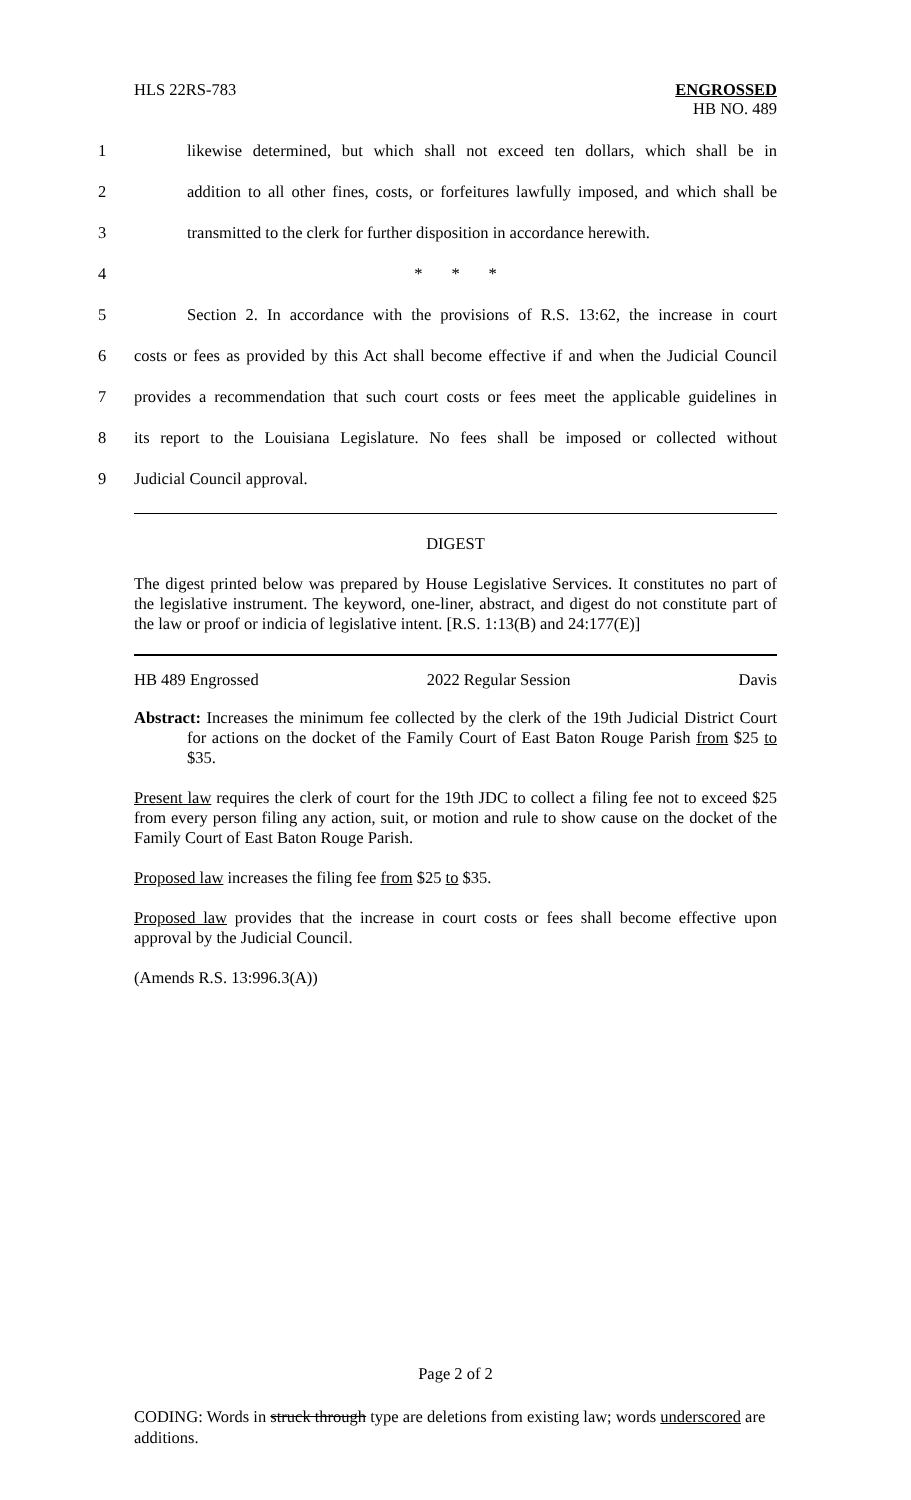HLS 22RS-783 ENGROSSED
HB NO. 489
1
likewise determined, but which shall not exceed ten dollars, which shall be in
2
addition to all other fines, costs, or forfeitures lawfully imposed, and which shall be
3
transmitted to the clerk for further disposition in accordance herewith.
4 * * *
5
Section 2. In accordance with the provisions of R.S. 13:62, the increase in court
6
costs or fees as provided by this Act shall become effective if and when the Judicial Council
7
provides a recommendation that such court costs or fees meet the applicable guidelines in
8
its report to the Louisiana Legislature. No fees shall be imposed or collected without
9 Judicial Council approval.
DIGEST
The digest printed below was prepared by House Legislative Services. It constitutes no part of the legislative instrument. The keyword, one-liner, abstract, and digest do not constitute part of the law or proof or indicia of legislative intent. [R.S. 1:13(B) and 24:177(E)]
HB 489 Engrossed 2022 Regular Session Davis
Abstract: Increases the minimum fee collected by the clerk of the 19th Judicial District Court for actions on the docket of the Family Court of East Baton Rouge Parish from $25 to $35.
Present law requires the clerk of court for the 19th JDC to collect a filing fee not to exceed $25 from every person filing any action, suit, or motion and rule to show cause on the docket of the Family Court of East Baton Rouge Parish.
Proposed law increases the filing fee from $25 to $35.
Proposed law provides that the increase in court costs or fees shall become effective upon approval by the Judicial Council.
(Amends R.S. 13:996.3(A))
Page 2 of 2
CODING: Words in struck through type are deletions from existing law; words underscored are additions.